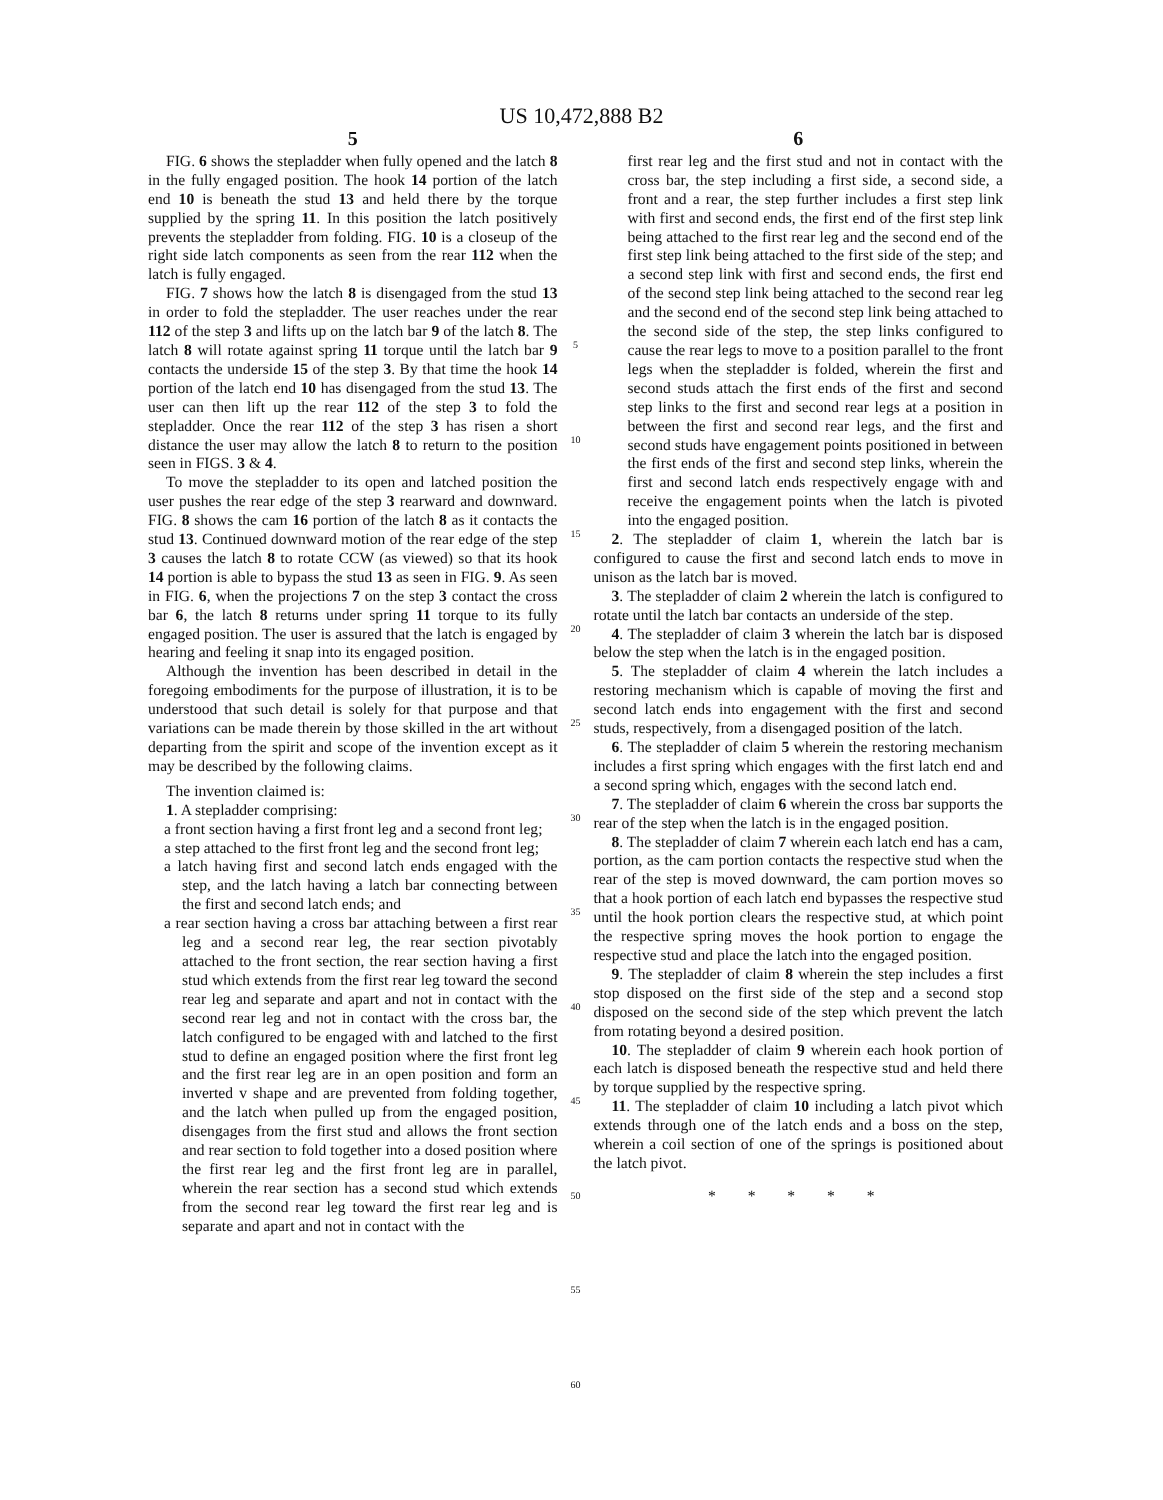US 10,472,888 B2
5
FIG. 6 shows the stepladder when fully opened and the latch 8 in the fully engaged position. The hook 14 portion of the latch end 10 is beneath the stud 13 and held there by the torque supplied by the spring 11. In this position the latch positively prevents the stepladder from folding. FIG. 10 is a closeup of the right side latch components as seen from the rear 112 when the latch is fully engaged.
FIG. 7 shows how the latch 8 is disengaged from the stud 13 in order to fold the stepladder. The user reaches under the rear 112 of the step 3 and lifts up on the latch bar 9 of the latch 8. The latch 8 will rotate against spring 11 torque until the latch bar 9 contacts the underside 15 of the step 3. By that time the hook 14 portion of the latch end 10 has disengaged from the stud 13. The user can then lift up the rear 112 of the step 3 to fold the stepladder. Once the rear 112 of the step 3 has risen a short distance the user may allow the latch 8 to return to the position seen in FIGS. 3 & 4.
To move the stepladder to its open and latched position the user pushes the rear edge of the step 3 rearward and downward. FIG. 8 shows the cam 16 portion of the latch 8 as it contacts the stud 13. Continued downward motion of the rear edge of the step 3 causes the latch 8 to rotate CCW (as viewed) so that its hook 14 portion is able to bypass the stud 13 as seen in FIG. 9. As seen in FIG. 6, when the projections 7 on the step 3 contact the cross bar 6, the latch 8 returns under spring 11 torque to its fully engaged position. The user is assured that the latch is engaged by hearing and feeling it snap into its engaged position.
Although the invention has been described in detail in the foregoing embodiments for the purpose of illustration, it is to be understood that such detail is solely for that purpose and that variations can be made therein by those skilled in the art without departing from the spirit and scope of the invention except as it may be described by the following claims.
The invention claimed is:
1. A stepladder comprising:
a front section having a first front leg and a second front leg;
a step attached to the first front leg and the second front leg;
a latch having first and second latch ends engaged with the step, and the latch having a latch bar connecting between the first and second latch ends; and
a rear section having a cross bar attaching between a first rear leg and a second rear leg, the rear section pivotably attached to the front section, the rear section having a first stud which extends from the first rear leg toward the second rear leg and separate and apart and not in contact with the second rear leg and not in contact with the cross bar, the latch configured to be engaged with and latched to the first stud to define an engaged position where the first front leg and the first rear leg are in an open position and form an inverted v shape and are prevented from folding together, and the latch when pulled up from the engaged position, disengages from the first stud and allows the front section and rear section to fold together into a dosed position where the first rear leg and the first front leg are in parallel, wherein the rear section has a second stud which extends from the second rear leg toward the first rear leg and is separate and apart and not in contact with the
5
10
15
20
25
30
35
40
45
50
55
60
6
first rear leg and the first stud and not in contact with the cross bar, the step including a first side, a second side, a front and a rear, the step further includes a first step link with first and second ends, the first end of the first step link being attached to the first rear leg and the second end of the first step link being attached to the first side of the step; and a second step link with first and second ends, the first end of the second step link being attached to the second rear leg and the second end of the second step link being attached to the second side of the step, the step links configured to cause the rear legs to move to a position parallel to the front legs when the stepladder is folded, wherein the first and second studs attach the first ends of the first and second step links to the first and second rear legs at a position in between the first and second rear legs, and the first and second studs have engagement points positioned in between the first ends of the first and second step links, wherein the first and second latch ends respectively engage with and receive the engagement points when the latch is pivoted into the engaged position.
2. The stepladder of claim 1, wherein the latch bar is configured to cause the first and second latch ends to move in unison as the latch bar is moved.
3. The stepladder of claim 2 wherein the latch is configured to rotate until the latch bar contacts an underside of the step.
4. The stepladder of claim 3 wherein the latch bar is disposed below the step when the latch is in the engaged position.
5. The stepladder of claim 4 wherein the latch includes a restoring mechanism which is capable of moving the first and second latch ends into engagement with the first and second studs, respectively, from a disengaged position of the latch.
6. The stepladder of claim 5 wherein the restoring mechanism includes a first spring which engages with the first latch end and a second spring which, engages with the second latch end.
7. The stepladder of claim 6 wherein the cross bar supports the rear of the step when the latch is in the engaged position.
8. The stepladder of claim 7 wherein each latch end has a cam, portion, as the cam portion contacts the respective stud when the rear of the step is moved downward, the cam portion moves so that a hook portion of each latch end bypasses the respective stud until the hook portion clears the respective stud, at which point the respective spring moves the hook portion to engage the respective stud and place the latch into the engaged position.
9. The stepladder of claim 8 wherein the step includes a first stop disposed on the first side of the step and a second stop disposed on the second side of the step which prevent the latch from rotating beyond a desired position.
10. The stepladder of claim 9 wherein each hook portion of each latch is disposed beneath the respective stud and held there by torque supplied by the respective spring.
11. The stepladder of claim 10 including a latch pivot which extends through one of the latch ends and a boss on the step, wherein a coil section of one of the springs is positioned about the latch pivot.
* * * * *